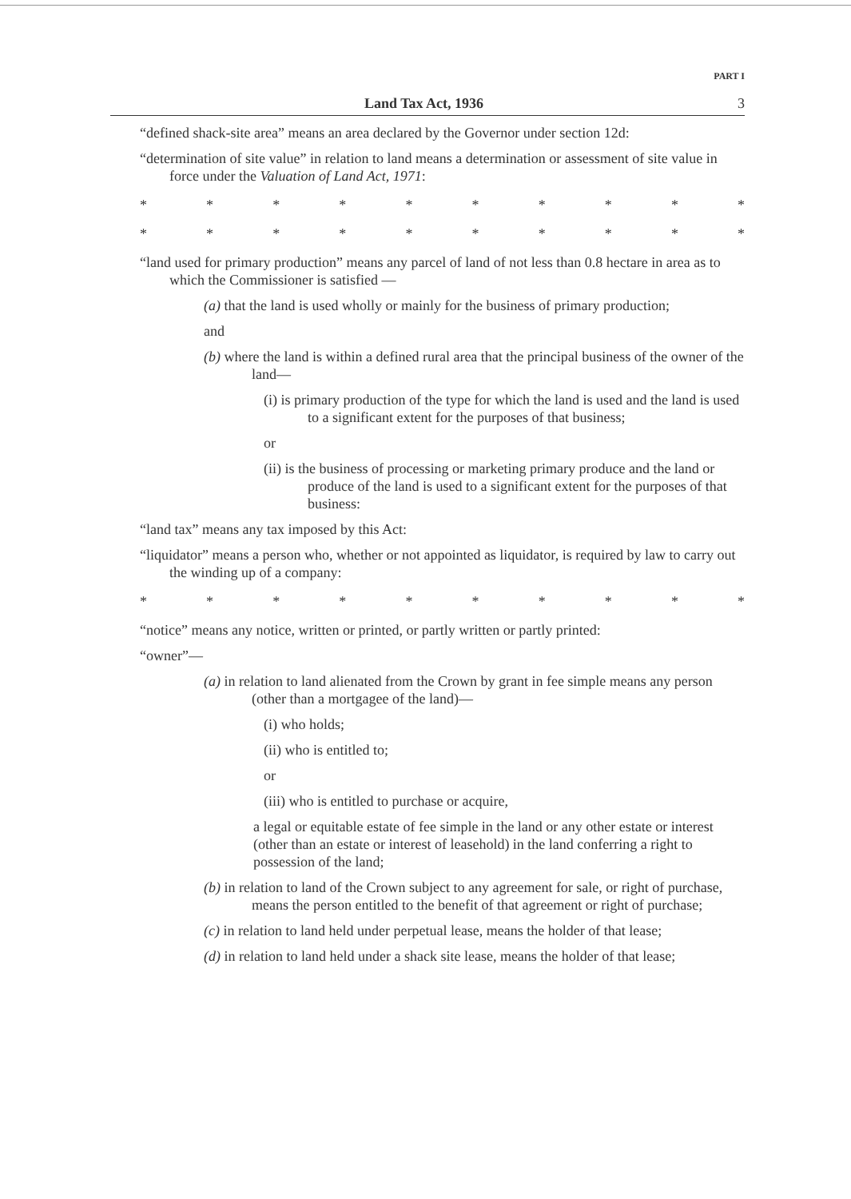PART I
Land Tax Act, 1936 3
“defined shack-site area” means an area declared by the Governor under section 12d:
“determination of site value” in relation to land means a determination or assessment of site value in force under the Valuation of Land Act, 1971:
* * * * * * * * * *
* * * * * * * * * *
“land used for primary production” means any parcel of land of not less than 0.8 hectare in area as to which the Commissioner is satisfied —
(a) that the land is used wholly or mainly for the business of primary production;
and
(b) where the land is within a defined rural area that the principal business of the owner of the land—
(i) is primary production of the type for which the land is used and the land is used to a significant extent for the purposes of that business;
or
(ii) is the business of processing or marketing primary produce and the land or produce of the land is used to a significant extent for the purposes of that business:
“land tax” means any tax imposed by this Act:
“liquidator” means a person who, whether or not appointed as liquidator, is required by law to carry out the winding up of a company:
* * * * * * * * * *
“notice” means any notice, written or printed, or partly written or partly printed:
“owner”—
(a) in relation to land alienated from the Crown by grant in fee simple means any person (other than a mortgagee of the land)—
(i) who holds;
(ii) who is entitled to;
or
(iii) who is entitled to purchase or acquire,
a legal or equitable estate of fee simple in the land or any other estate or interest (other than an estate or interest of leasehold) in the land conferring a right to possession of the land;
(b) in relation to land of the Crown subject to any agreement for sale, or right of purchase, means the person entitled to the benefit of that agreement or right of purchase;
(c) in relation to land held under perpetual lease, means the holder of that lease;
(d) in relation to land held under a shack site lease, means the holder of that lease;